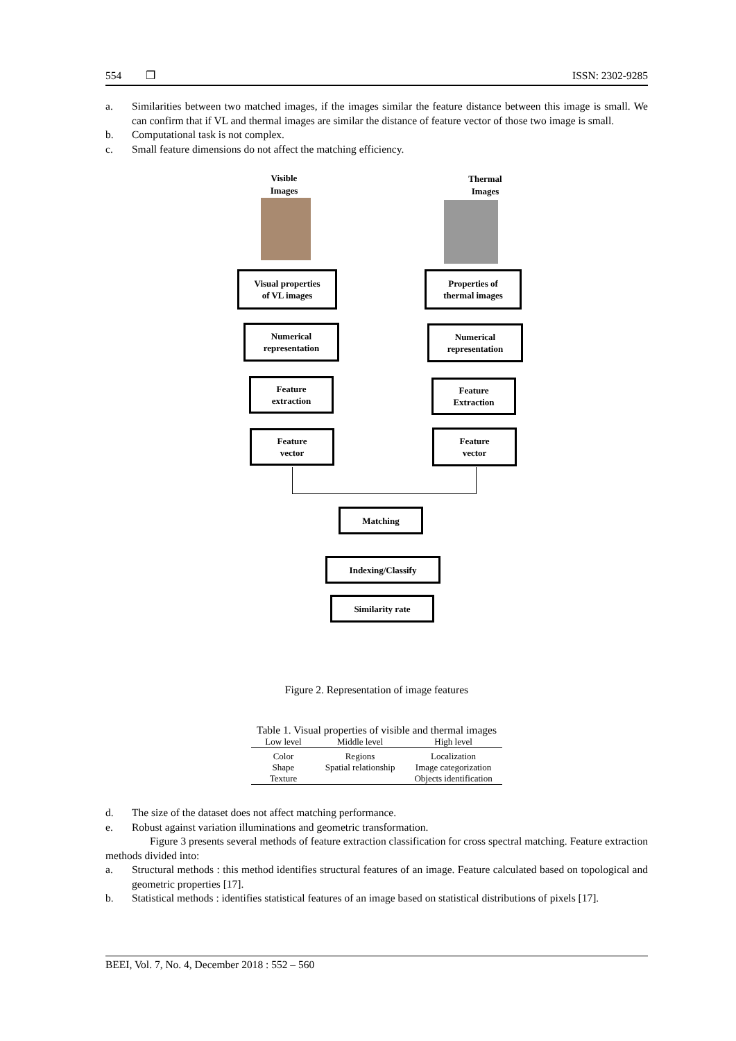554 ❒ ISSN: 2302-9285
a. Similarities between two matched images, if the images similar the feature distance between this image is small. We can confirm that if VL and thermal images are similar the distance of feature vector of those two image is small.
b. Computational task is not complex.
c. Small feature dimensions do not affect the matching efficiency.
Visible Images
Thermal Images
Visual properties
of VL images
Properties of
thermal images
Numerical
representation
Numerical
representation
Feature
extraction
Feature
Extraction
Feature
vector
Feature
vector
Matching
Indexing/Classify
Similarity rate
Figure 2. Representation of image features
Table 1. Visual properties of visible and thermal images
| Low level | Middle level | High level |
| --- | --- | --- |
| Color | Regions | Localization |
| Shape | Spatial relationship | Image categorization |
| Texture | | Objects identification |
d. The size of the dataset does not affect matching performance.
e. Robust against variation illuminations and geometric transformation.
Figure 3 presents several methods of feature extraction classification for cross spectral matching. Feature extraction methods divided into:
a. Structural methods : this method identifies structural features of an image. Feature calculated based on topological and geometric properties [17].
b. Statistical methods : identifies statistical features of an image based on statistical distributions of pixels [17].
BEEI, Vol. 7, No. 4, December 2018 : 552 – 560